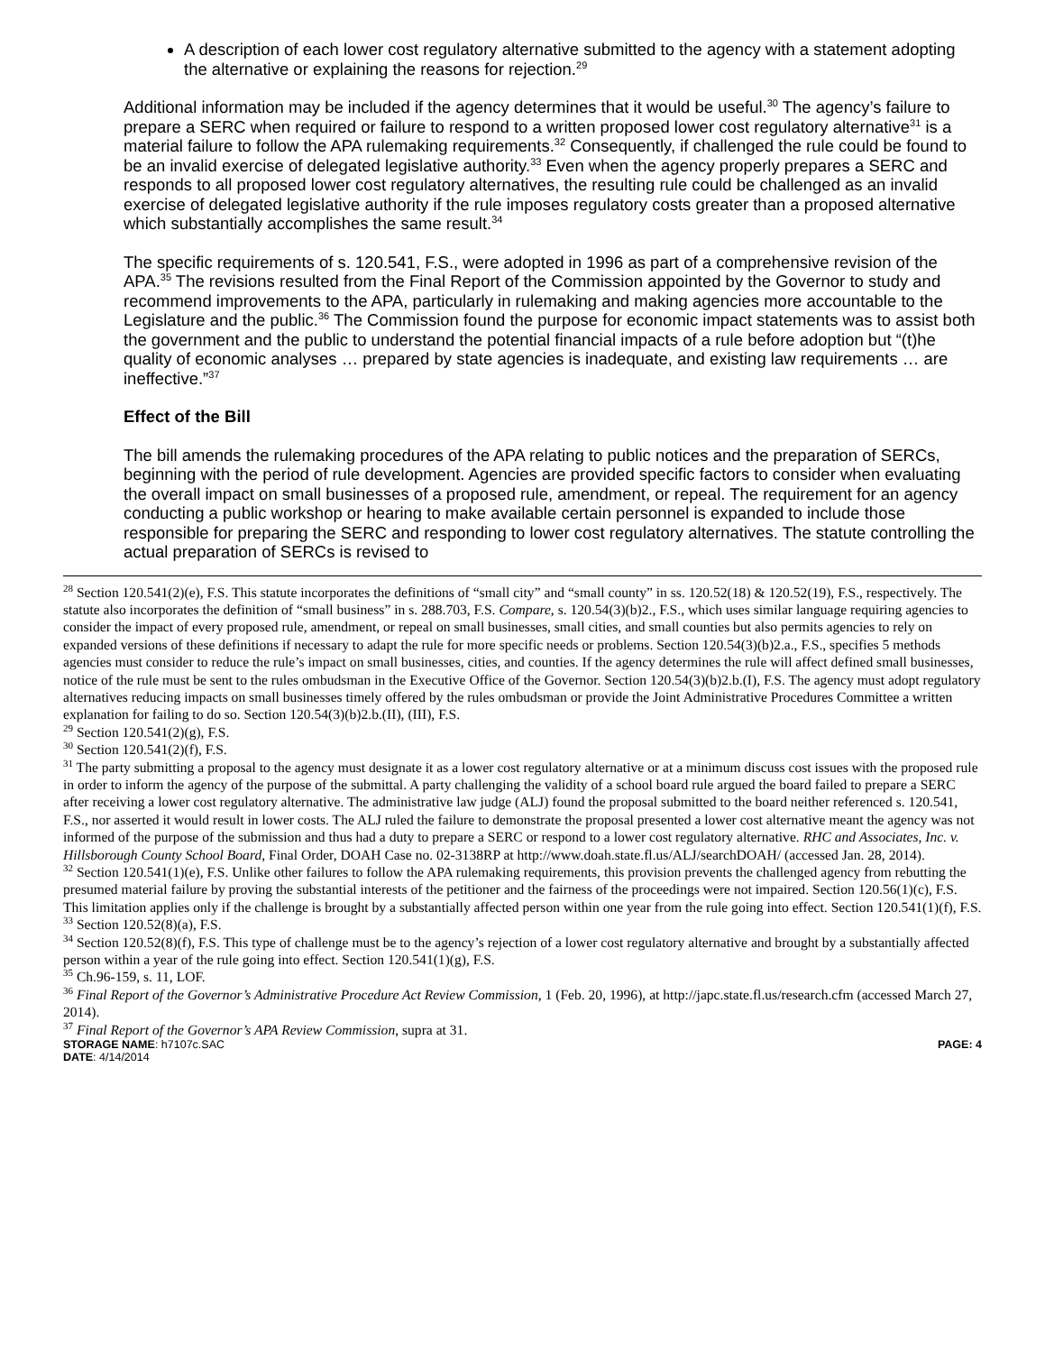A description of each lower cost regulatory alternative submitted to the agency with a statement adopting the alternative or explaining the reasons for rejection.<sup>29</sup>
Additional information may be included if the agency determines that it would be useful.<sup>30</sup> The agency’s failure to prepare a SERC when required or failure to respond to a written proposed lower cost regulatory alternative<sup>31</sup> is a material failure to follow the APA rulemaking requirements.<sup>32</sup> Consequently, if challenged the rule could be found to be an invalid exercise of delegated legislative authority.<sup>33</sup> Even when the agency properly prepares a SERC and responds to all proposed lower cost regulatory alternatives, the resulting rule could be challenged as an invalid exercise of delegated legislative authority if the rule imposes regulatory costs greater than a proposed alternative which substantially accomplishes the same result.<sup>34</sup>
The specific requirements of s. 120.541, F.S., were adopted in 1996 as part of a comprehensive revision of the APA.<sup>35</sup> The revisions resulted from the Final Report of the Commission appointed by the Governor to study and recommend improvements to the APA, particularly in rulemaking and making agencies more accountable to the Legislature and the public.<sup>36</sup> The Commission found the purpose for economic impact statements was to assist both the government and the public to understand the potential financial impacts of a rule before adoption but “(t)he quality of economic analyses … prepared by state agencies is inadequate, and existing law requirements … are ineffective.”<sup>37</sup>
Effect of the Bill
The bill amends the rulemaking procedures of the APA relating to public notices and the preparation of SERCs, beginning with the period of rule development. Agencies are provided specific factors to consider when evaluating the overall impact on small businesses of a proposed rule, amendment, or repeal. The requirement for an agency conducting a public workshop or hearing to make available certain personnel is expanded to include those responsible for preparing the SERC and responding to lower cost regulatory alternatives. The statute controlling the actual preparation of SERCs is revised to
<sup>28</sup> Section 120.541(2)(e), F.S. This statute incorporates the definitions of “small city” and “small county” in ss. 120.52(18) & 120.52(19), F.S., respectively. The statute also incorporates the definition of “small business” in s. 288.703, F.S. Compare, s. 120.54(3)(b)2., F.S., which uses similar language requiring agencies to consider the impact of every proposed rule, amendment, or repeal on small businesses, small cities, and small counties but also permits agencies to rely on expanded versions of these definitions if necessary to adapt the rule for more specific needs or problems. Section 120.54(3)(b)2.a., F.S., specifies 5 methods agencies must consider to reduce the rule’s impact on small businesses, cities, and counties. If the agency determines the rule will affect defined small businesses, notice of the rule must be sent to the rules ombudsman in the Executive Office of the Governor. Section 120.54(3)(b)2.b.(I), F.S. The agency must adopt regulatory alternatives reducing impacts on small businesses timely offered by the rules ombudsman or provide the Joint Administrative Procedures Committee a written explanation for failing to do so. Section 120.54(3)(b)2.b.(II), (III), F.S.
<sup>29</sup> Section 120.541(2)(g), F.S.
<sup>30</sup> Section 120.541(2)(f), F.S.
<sup>31</sup> The party submitting a proposal to the agency must designate it as a lower cost regulatory alternative or at a minimum discuss cost issues with the proposed rule in order to inform the agency of the purpose of the submittal. A party challenging the validity of a school board rule argued the board failed to prepare a SERC after receiving a lower cost regulatory alternative. The administrative law judge (ALJ) found the proposal submitted to the board neither referenced s. 120.541, F.S., nor asserted it would result in lower costs. The ALJ ruled the failure to demonstrate the proposal presented a lower cost alternative meant the agency was not informed of the purpose of the submission and thus had a duty to prepare a SERC or respond to a lower cost regulatory alternative. RHC and Associates, Inc. v. Hillsborough County School Board, Final Order, DOAH Case no. 02-3138RP at http://www.doah.state.fl.us/ALJ/searchDOAH/ (accessed Jan. 28, 2014).
<sup>32</sup> Section 120.541(1)(e), F.S. Unlike other failures to follow the APA rulemaking requirements, this provision prevents the challenged agency from rebutting the presumed material failure by proving the substantial interests of the petitioner and the fairness of the proceedings were not impaired. Section 120.56(1)(c), F.S. This limitation applies only if the challenge is brought by a substantially affected person within one year from the rule going into effect. Section 120.541(1)(f), F.S.
<sup>33</sup> Section 120.52(8)(a), F.S.
<sup>34</sup> Section 120.52(8)(f), F.S. This type of challenge must be to the agency’s rejection of a lower cost regulatory alternative and brought by a substantially affected person within a year of the rule going into effect. Section 120.541(1)(g), F.S.
<sup>35</sup> Ch.96-159, s. 11, LOF.
<sup>36</sup> Final Report of the Governor’s Administrative Procedure Act Review Commission, 1 (Feb. 20, 1996), at http://japc.state.fl.us/research.cfm (accessed March 27, 2014).
<sup>37</sup> Final Report of the Governor’s APA Review Commission, supra at 31.
STORAGE NAME: h7107c.SAC
DATE: 4/14/2014
PAGE: 4